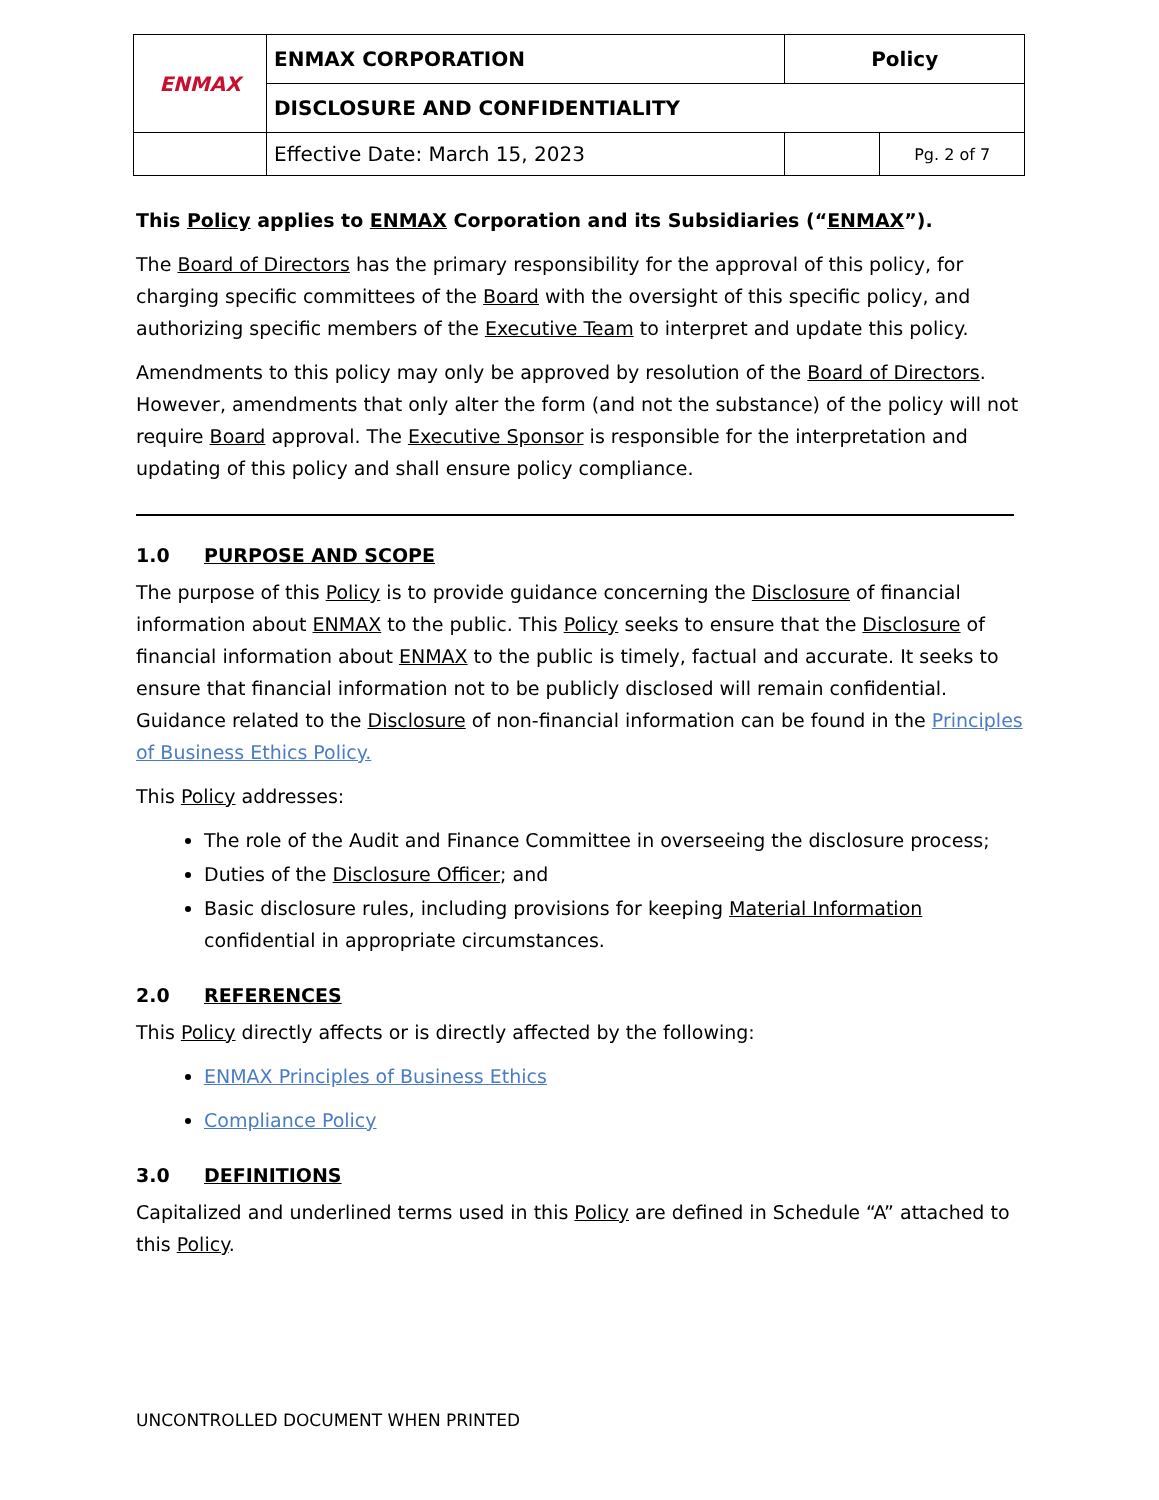| ENMAX | ENMAX CORPORATION | | Policy | |
| | DISCLOSURE AND CONFIDENTIALITY | | | |
| | | Effective Date: March 15, 2023 | | Pg. 2 of 7 |
This Policy applies to ENMAX Corporation and its Subsidiaries (“ENMAX”).
The Board of Directors has the primary responsibility for the approval of this policy, for charging specific committees of the Board with the oversight of this specific policy, and authorizing specific members of the Executive Team to interpret and update this policy.
Amendments to this policy may only be approved by resolution of the Board of Directors. However, amendments that only alter the form (and not the substance) of the policy will not require Board approval. The Executive Sponsor is responsible for the interpretation and updating of this policy and shall ensure policy compliance.
1.0 PURPOSE AND SCOPE
The purpose of this Policy is to provide guidance concerning the Disclosure of financial information about ENMAX to the public. This Policy seeks to ensure that the Disclosure of financial information about ENMAX to the public is timely, factual and accurate. It seeks to ensure that financial information not to be publicly disclosed will remain confidential. Guidance related to the Disclosure of non-financial information can be found in the Principles of Business Ethics Policy.
This Policy addresses:
The role of the Audit and Finance Committee in overseeing the disclosure process;
Duties of the Disclosure Officer; and
Basic disclosure rules, including provisions for keeping Material Information confidential in appropriate circumstances.
2.0 REFERENCES
This Policy directly affects or is directly affected by the following:
ENMAX Principles of Business Ethics
Compliance Policy
3.0 DEFINITIONS
Capitalized and underlined terms used in this Policy are defined in Schedule “A” attached to this Policy.
UNCONTROLLED DOCUMENT WHEN PRINTED